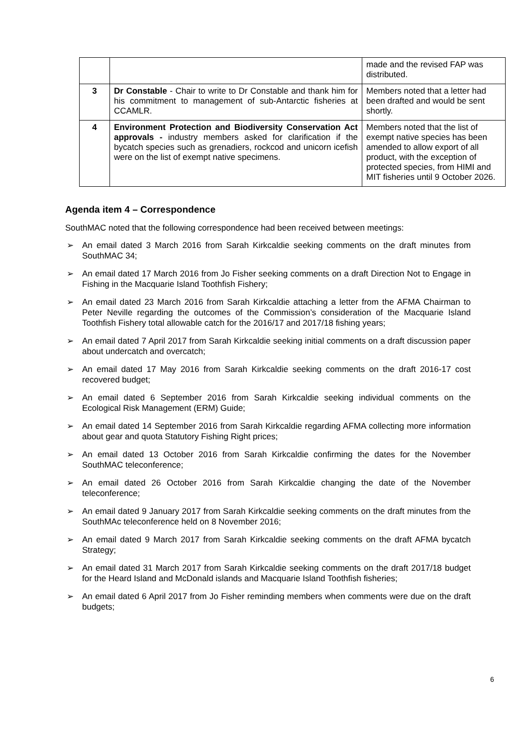| | | made and the revised FAP was distributed. |
| 3 | Dr Constable - Chair to write to Dr Constable and thank him for his commitment to management of sub-Antarctic fisheries at CCAMLR. | Members noted that a letter had been drafted and would be sent shortly. |
| 4 | Environment Protection and Biodiversity Conservation Act approvals - industry members asked for clarification if the bycatch species such as grenadiers, rockcod and unicorn icefish were on the list of exempt native specimens. | Members noted that the list of exempt native species has been amended to allow export of all product, with the exception of protected species, from HIMI and MIT fisheries until 9 October 2026. |
Agenda item 4 – Correspondence
SouthMAC noted that the following correspondence had been received between meetings:
➢ An email dated 3 March 2016 from Sarah Kirkcaldie seeking comments on the draft minutes from SouthMAC 34;
➢ An email dated 17 March 2016 from Jo Fisher seeking comments on a draft Direction Not to Engage in Fishing in the Macquarie Island Toothfish Fishery;
➢ An email dated 23 March 2016 from Sarah Kirkcaldie attaching a letter from the AFMA Chairman to Peter Neville regarding the outcomes of the Commission’s consideration of the Macquarie Island Toothfish Fishery total allowable catch for the 2016/17 and 2017/18 fishing years;
➢ An email dated 7 April 2017 from Sarah Kirkcaldie seeking initial comments on a draft discussion paper about undercatch and overcatch;
➢ An email dated 17 May 2016 from Sarah Kirkcaldie seeking comments on the draft 2016-17 cost recovered budget;
➢ An email dated 6 September 2016 from Sarah Kirkcaldie seeking individual comments on the Ecological Risk Management (ERM) Guide;
➢ An email dated 14 September 2016 from Sarah Kirkcaldie regarding AFMA collecting more information about gear and quota Statutory Fishing Right prices;
➢ An email dated 13 October 2016 from Sarah Kirkcaldie confirming the dates for the November SouthMAC teleconference;
➢ An email dated 26 October 2016 from Sarah Kirkcaldie changing the date of the November teleconference;
➢ An email dated 9 January 2017 from Sarah Kirkcaldie seeking comments on the draft minutes from the SouthMAc teleconference held on 8 November 2016;
➢ An email dated 9 March 2017 from Sarah Kirkcaldie seeking comments on the draft AFMA bycatch Strategy;
➢ An email dated 31 March 2017 from Sarah Kirkcaldie seeking comments on the draft 2017/18 budget for the Heard Island and McDonald islands and Macquarie Island Toothfish fisheries;
➢ An email dated 6 April 2017 from Jo Fisher reminding members when comments were due on the draft budgets;
6